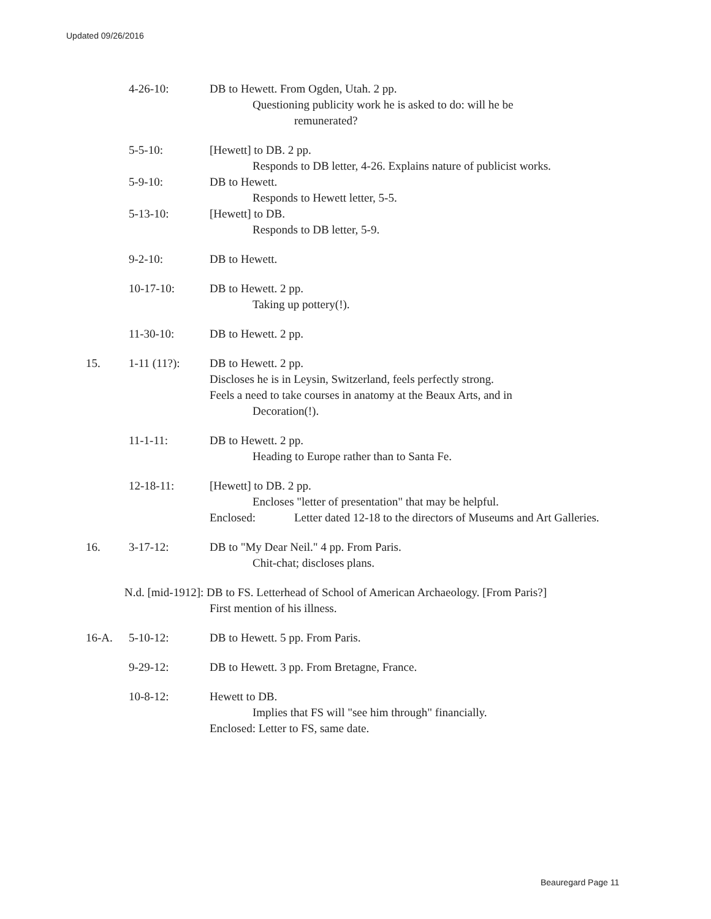Updated 09/26/2016
4-26-10:
DB to Hewett. From Ogden, Utah. 2 pp.
Questioning publicity work he is asked to do: will he be
remunerated?
5-5-10:
[Hewett] to DB. 2 pp.
Responds to DB letter, 4-26. Explains nature of publicist works.
5-9-10:
DB to Hewett.
Responds to Hewett letter, 5-5.
5-13-10:
[Hewett] to DB.
Responds to DB letter, 5-9.
9-2-10:
DB to Hewett.
10-17-10:
DB to Hewett. 2 pp.
Taking up pottery(!).
11-30-10:
DB to Hewett. 2 pp.
15.
1-11 (11?):
DB to Hewett. 2 pp.
Discloses he is in Leysin, Switzerland, feels perfectly strong.
Feels a need to take courses in anatomy at the Beaux Arts, and in
Decoration(!).
11-1-11:
DB to Hewett. 2 pp.
Heading to Europe rather than to Santa Fe.
12-18-11:
[Hewett] to DB. 2 pp.
Encloses "letter of presentation" that may be helpful.
Enclosed:
Letter dated 12-18 to the directors of Museums and Art Galleries.
16.
3-17-12:
DB to "My Dear Neil." 4 pp. From Paris.
Chit-chat; discloses plans.
N.d. [mid-1912]: DB to FS. Letterhead of School of American Archaeology. [From Paris?]
First mention of his illness.
16-A.
5-10-12:
DB to Hewett. 5 pp. From Paris.
9-29-12:
DB to Hewett. 3 pp. From Bretagne, France.
10-8-12:
Hewett to DB.
Implies that FS will "see him through" financially.
Enclosed: Letter to FS, same date.
Beauregard Page 11